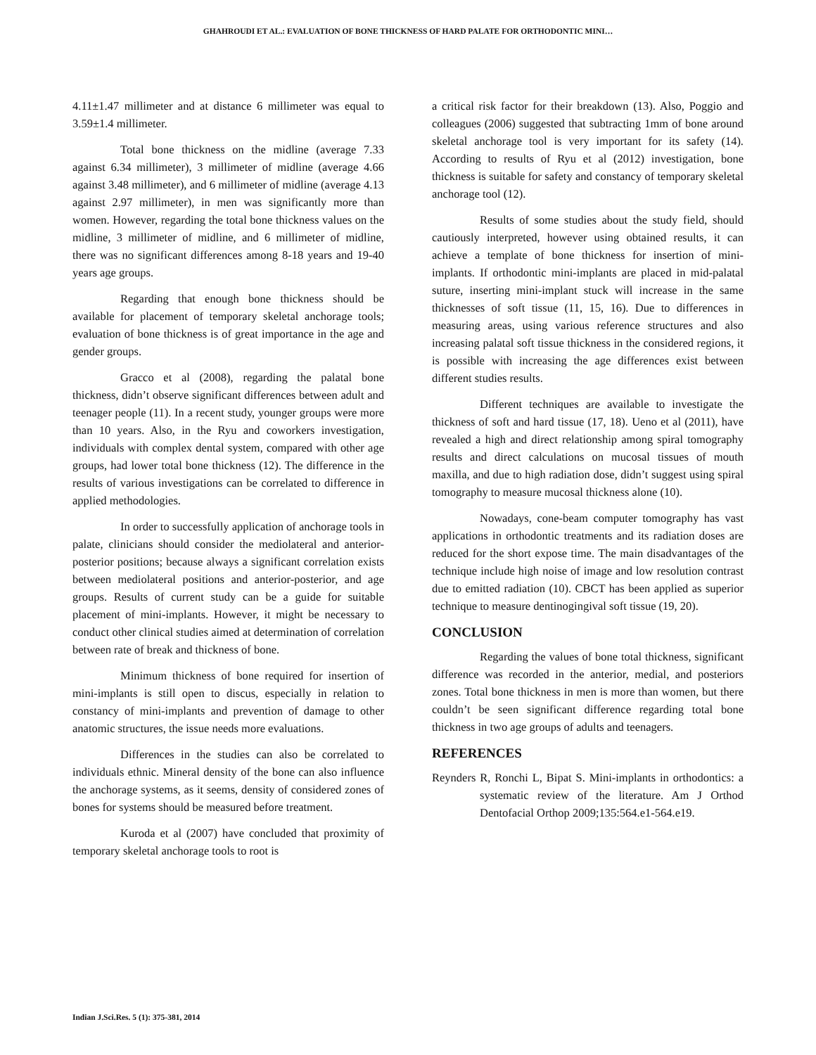GHAHROUDI ET AL.: EVALUATION OF BONE THICKNESS OF HARD PALATE FOR ORTHODONTIC MINI…
4.11±1.47 millimeter and at distance 6 millimeter was equal to 3.59±1.4 millimeter.
Total bone thickness on the midline (average 7.33 against 6.34 millimeter), 3 millimeter of midline (average 4.66 against 3.48 millimeter), and 6 millimeter of midline (average 4.13 against 2.97 millimeter), in men was significantly more than women. However, regarding the total bone thickness values on the midline, 3 millimeter of midline, and 6 millimeter of midline, there was no significant differences among 8-18 years and 19-40 years age groups.
Regarding that enough bone thickness should be available for placement of temporary skeletal anchorage tools; evaluation of bone thickness is of great importance in the age and gender groups.
Gracco et al (2008), regarding the palatal bone thickness, didn’t observe significant differences between adult and teenager people (11). In a recent study, younger groups were more than 10 years. Also, in the Ryu and coworkers investigation, individuals with complex dental system, compared with other age groups, had lower total bone thickness (12). The difference in the results of various investigations can be correlated to difference in applied methodologies.
In order to successfully application of anchorage tools in palate, clinicians should consider the mediolateral and anterior-posterior positions; because always a significant correlation exists between mediolateral positions and anterior-posterior, and age groups. Results of current study can be a guide for suitable placement of mini-implants. However, it might be necessary to conduct other clinical studies aimed at determination of correlation between rate of break and thickness of bone.
Minimum thickness of bone required for insertion of mini-implants is still open to discus, especially in relation to constancy of mini-implants and prevention of damage to other anatomic structures, the issue needs more evaluations.
Differences in the studies can also be correlated to individuals ethnic. Mineral density of the bone can also influence the anchorage systems, as it seems, density of considered zones of bones for systems should be measured before treatment.
Kuroda et al (2007) have concluded that proximity of temporary skeletal anchorage tools to root is
a critical risk factor for their breakdown (13). Also, Poggio and colleagues (2006) suggested that subtracting 1mm of bone around skeletal anchorage tool is very important for its safety (14). According to results of Ryu et al (2012) investigation, bone thickness is suitable for safety and constancy of temporary skeletal anchorage tool (12).
Results of some studies about the study field, should cautiously interpreted, however using obtained results, it can achieve a template of bone thickness for insertion of mini-implants. If orthodontic mini-implants are placed in mid-palatal suture, inserting mini-implant stuck will increase in the same thicknesses of soft tissue (11, 15, 16). Due to differences in measuring areas, using various reference structures and also increasing palatal soft tissue thickness in the considered regions, it is possible with increasing the age differences exist between different studies results.
Different techniques are available to investigate the thickness of soft and hard tissue (17, 18). Ueno et al (2011), have revealed a high and direct relationship among spiral tomography results and direct calculations on mucosal tissues of mouth maxilla, and due to high radiation dose, didn’t suggest using spiral tomography to measure mucosal thickness alone (10).
Nowadays, cone-beam computer tomography has vast applications in orthodontic treatments and its radiation doses are reduced for the short expose time. The main disadvantages of the technique include high noise of image and low resolution contrast due to emitted radiation (10). CBCT has been applied as superior technique to measure dentinogingival soft tissue (19, 20).
CONCLUSION
Regarding the values of bone total thickness, significant difference was recorded in the anterior, medial, and posteriors zones. Total bone thickness in men is more than women, but there couldn’t be seen significant difference regarding total bone thickness in two age groups of adults and teenagers.
REFERENCES
Reynders R, Ronchi L, Bipat S. Mini-implants in orthodontics: a systematic review of the literature. Am J Orthod Dentofacial Orthop 2009;135:564.e1-564.e19.
Indian J.Sci.Res. 5 (1): 375-381, 2014